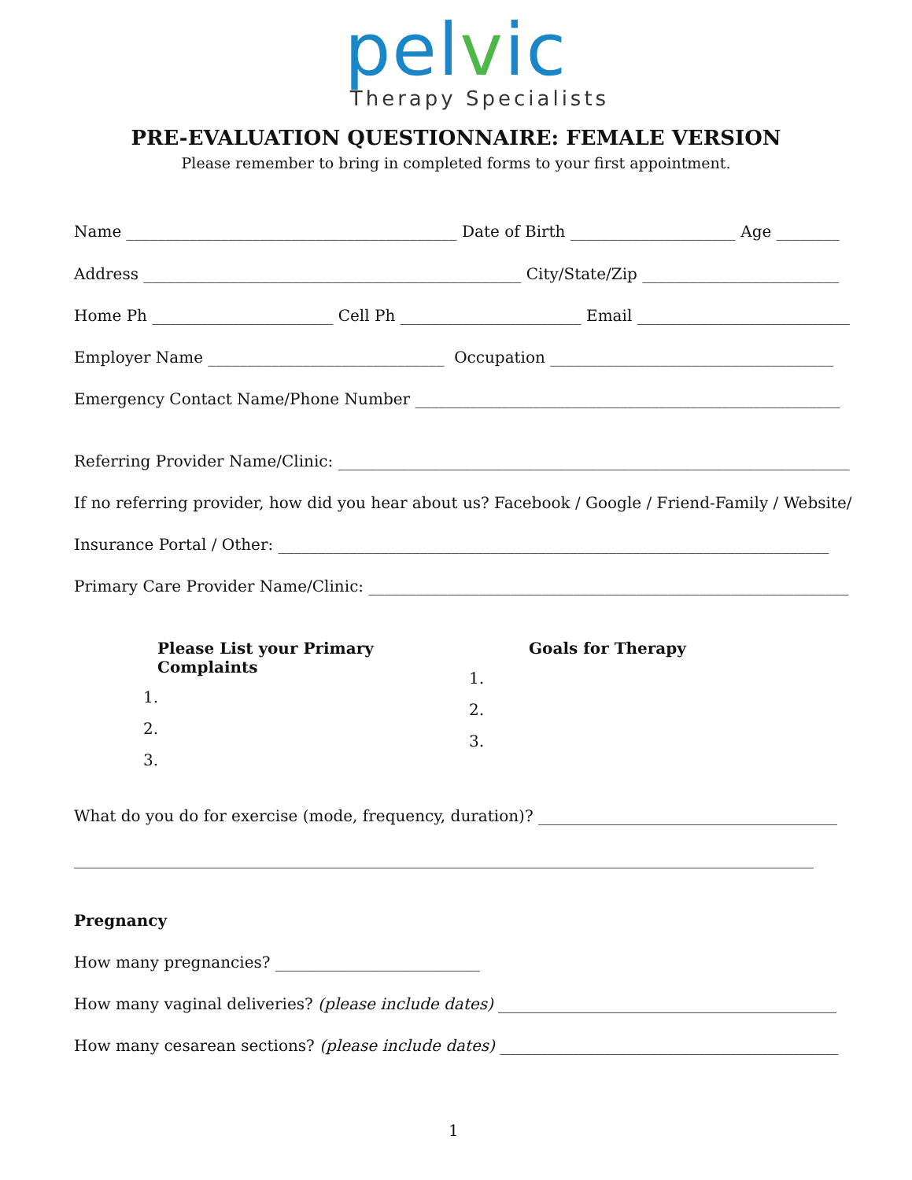pelvic
Therapy Specialists
PRE-EVALUATION QUESTIONNAIRE: FEMALE VERSION
Please remember to bring in completed forms to your first appointment.
Name __________________________________________ Date of Birth _____________________ Age ________
Address ________________________________________________ City/State/Zip _________________________
Home Ph _______________________ Cell Ph _______________________ Email ___________________________
Employer Name ______________________________ Occupation ____________________________________
Emergency Contact Name/Phone Number ______________________________________________________
Referring Provider Name/Clinic: _________________________________________________________________
If no referring provider, how did you hear about us? Facebook / Google / Friend-Family / Website/
Insurance Portal / Other: ______________________________________________________________________
Primary Care Provider Name/Clinic: _____________________________________________________________
Please List your Primary Complaints
1.
2.
3.
Goals for Therapy
1.
2.
3.
What do you do for exercise (mode, frequency, duration)? ______________________________________
______________________________________________________________________________________________
Pregnancy
How many pregnancies? __________________________
How many vaginal deliveries? (please include dates) ___________________________________________
How many cesarean sections? (please include dates) ___________________________________________
1